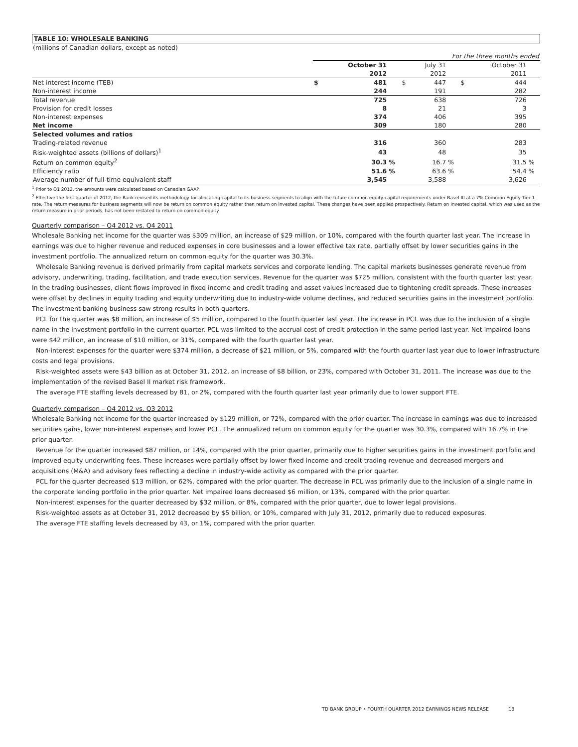TABLE 10: WHOLESALE BANKING
| (millions of Canadian dollars, except as noted) | | | | | | | | | |
| | For the three months ended | | | | | | | | |
| | | October 31 | | | July 31 | | | October 31 | |
| | | 2012 | | | 2012 | | | 2011 | |
| Net interest income (TEB) | $ | 481 | | $ | 447 | | $ | 444 | |
| Non-interest income | | 244 | | | 191 | | | 282 | |
| Total revenue | | 725 | | | 638 | | | 726 | |
| Provision for credit losses | | 8 | | | 21 | | | 3 | |
| Non-interest expenses | | 374 | | | 406 | | | 395 | |
| Net income | | 309 | | | 180 | | | 280 | |
| Selected volumes and ratios | | | | | | | | | |
| Trading-related revenue | | 316 | | | 360 | | | 283 | |
| Risk-weighted assets (billions of dollars)<sup>1</sup> | | 43 | | | 48 | | | 35 | |
| Return on common equity<sup>2</sup> | | 30.3 | % | | 16.7 | % | | 31.5 | % |
| Efficiency ratio | | 51.6 | % | | 63.6 | % | | 54.4 | % |
| Average number of full-time equivalent staff | | 3,545 | | | 3,588 | | | 3,626 | |
<sup>1</sup> Prior to Q1 2012, the amounts were calculated based on Canadian GAAP.
<sup>2</sup> Effective the first quarter of 2012, the Bank revised its methodology for allocating capital to its business segments to align with the future common equity capital requirements under Basel III at a 7% Common Equity Tier 1 rate. The return measures for business segments will now be return on common equity rather than return on invested capital. These changes have been applied prospectively. Return on invested capital, which was used as the return measure in prior periods, has not been restated to return on common equity.
Quarterly comparison – Q4 2012 vs. Q4 2011
Wholesale Banking net income for the quarter was $309 million, an increase of $29 million, or 10%, compared with the fourth quarter last year. The increase in earnings was due to higher revenue and reduced expenses in core businesses and a lower effective tax rate, partially offset by lower securities gains in the investment portfolio. The annualized return on common equity for the quarter was 30.3%.
Wholesale Banking revenue is derived primarily from capital markets services and corporate lending. The capital markets businesses generate revenue from advisory, underwriting, trading, facilitation, and trade execution services. Revenue for the quarter was $725 million, consistent with the fourth quarter last year. In the trading businesses, client flows improved in fixed income and credit trading and asset values increased due to tightening credit spreads. These increases were offset by declines in equity trading and equity underwriting due to industry-wide volume declines, and reduced securities gains in the investment portfolio. The investment banking business saw strong results in both quarters.
PCL for the quarter was $8 million, an increase of $5 million, compared to the fourth quarter last year. The increase in PCL was due to the inclusion of a single name in the investment portfolio in the current quarter. PCL was limited to the accrual cost of credit protection in the same period last year. Net impaired loans were $42 million, an increase of $10 million, or 31%, compared with the fourth quarter last year.
Non-interest expenses for the quarter were $374 million, a decrease of $21 million, or 5%, compared with the fourth quarter last year due to lower infrastructure costs and legal provisions.
Risk-weighted assets were $43 billion as at October 31, 2012, an increase of $8 billion, or 23%, compared with October 31, 2011. The increase was due to the implementation of the revised Basel II market risk framework.
The average FTE staffing levels decreased by 81, or 2%, compared with the fourth quarter last year primarily due to lower support FTE.
Quarterly comparison – Q4 2012 vs. Q3 2012
Wholesale Banking net income for the quarter increased by $129 million, or 72%, compared with the prior quarter. The increase in earnings was due to increased securities gains, lower non-interest expenses and lower PCL. The annualized return on common equity for the quarter was 30.3%, compared with 16.7% in the prior quarter.
Revenue for the quarter increased $87 million, or 14%, compared with the prior quarter, primarily due to higher securities gains in the investment portfolio and improved equity underwriting fees. These increases were partially offset by lower fixed income and credit trading revenue and decreased mergers and acquisitions (M&A) and advisory fees reflecting a decline in industry-wide activity as compared with the prior quarter.
PCL for the quarter decreased $13 million, or 62%, compared with the prior quarter. The decrease in PCL was primarily due to the inclusion of a single name in the corporate lending portfolio in the prior quarter. Net impaired loans decreased $6 million, or 13%, compared with the prior quarter.
Non-interest expenses for the quarter decreased by $32 million, or 8%, compared with the prior quarter, due to lower legal provisions.
Risk-weighted assets as at October 31, 2012 decreased by $5 billion, or 10%, compared with July 31, 2012, primarily due to reduced exposures.
The average FTE staffing levels decreased by 43, or 1%, compared with the prior quarter.
TD BANK GROUP • FOURTH QUARTER 2012 EARNINGS NEWS RELEASE 18